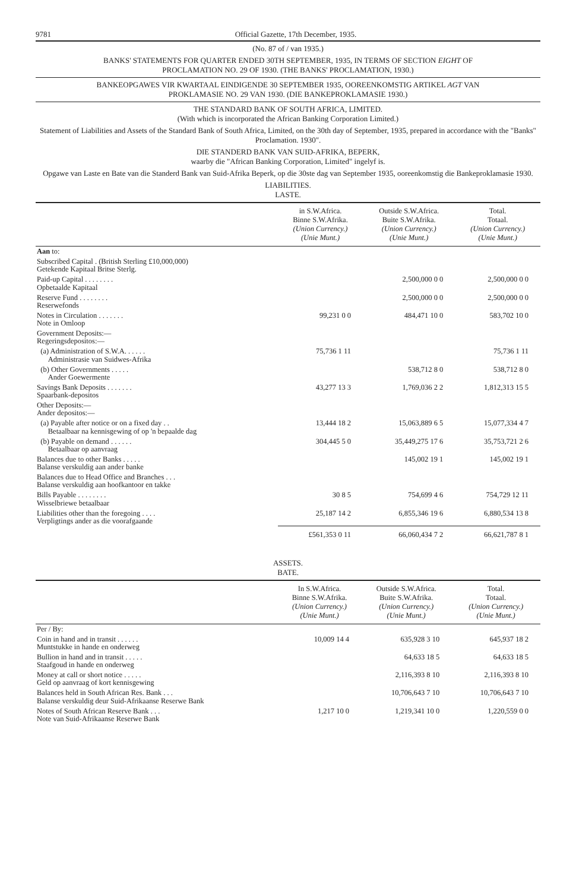9781 Official Gazette, 17th December, 1935.
(No. 87 of / van 1935.)
BANKS' STATEMENTS FOR QUARTER ENDED 30TH SEPTEMBER, 1935, IN TERMS OF SECTION EIGHT OF
PROCLAMATION NO. 29 OF 1930. (THE BANKS' PROCLAMATION, 1930.)
BANKEOPGAWES VIR KWARTAAL EINDIGENDE 30 SEPTEMBER 1935, OOREENKOMSTIG ARTIKEL AGT VAN
PROKLAMASIE NO. 29 VAN 1930. (DIE BANKEPROKLAMASIE 1930.)
THE STANDARD BANK OF SOUTH AFRICA, LIMITED.
(With which is incorporated the African Banking Corporation Limited.)
Statement of Liabilities and Assets of the Standard Bank of South Africa, Limited, on the 30th day of September, 1935, prepared in accordance with the "Banks" Proclamation. 1930".
DIE STANDERD BANK VAN SUID-AFRIKA, BEPERK,
waarby die "African Banking Corporation, Limited" ingelyf is.
Opgawe van Laste en Bate van die Standerd Bank van Suid-Afrika Beperk, op die 30ste dag van September 1935, ooreenkomstig die Bankeproklamasie 1930.
LIABILITIES.
LASTE.
| | in S.W.Africa. Binne S.W.Afrika. (Union Currency.) (Unie Munt.) | Outside S.W.Africa. Buite S.W.Afrika. (Union Currency.) (Unie Munt.) | Total. Totaal. (Union Currency.) (Unie Munt.) |
| --- | --- | --- | --- |
| Aan to: | | | |
| Subscribed Capital . (British Sterling £10,000,000) Getekende Kapitaal Britse Sterlg. | | | |
| Paid-up Capital . . . . . . . . Opbetaalde Kapitaal | | 2,500,000 0 0 | 2,500,000 0 0 |
| Reserve Fund . . . . . . . . Reserwefonds | | 2,500,000 0 0 | 2,500,000 0 0 |
| Notes in Circulation . . . . . . . Note in Omloop | 99,231 0 0 | 484,471 10 0 | 583,702 10 0 |
| Government Deposits:— Regeringsdepositos:— | | | |
| (a) Administration of S.W.A. . . . . . Administrasie van Suidwes-Afrika | 75,736 1 11 | | 75,736 1 11 |
| (b) Other Governments . . . . . Ander Goewermente | | 538,712 8 0 | 538,712 8 0 |
| Savings Bank Deposits . . . . . . . Spaarbank-depositos | 43,277 13 3 | 1,769,036 2 2 | 1,812,313 15 5 |
| Other Deposits:— Ander depositos:— | | | |
| (a) Payable after notice or on a fixed day . . Betaalbaar na kennisgewing of op 'n bepaalde dag | 13,444 18 2 | 15,063,889 6 5 | 15,077,334 4 7 |
| (b) Payable on demand . . . . . . Betaalbaar op aanvraag | 304,445 5 0 | 35,449,275 17 6 | 35,753,721 2 6 |
| Balances due to other Banks . . . . . Balanse verskuldig aan ander banke | | 145,002 19 1 | 145,002 19 1 |
| Balances due to Head Office and Branches . . . Balanse verskuldig aan hoofkantoor en takke | | | |
| Bills Payable . . . . . . . . Wisselbriewe betaalbaar | 30 8 5 | 754,699 4 6 | 754,729 12 11 |
| Liabilities other than the foregoing . . . . Verpligtings ander as die voorafgaande | 25,187 14 2 | 6,855,346 19 6 | 6,880,534 13 8 |
| | £561,353 0 11 | 66,060,434 7 2 | 66,621,787 8 1 |
ASSETS.
BATE.
| | In S.W.Africa. Binne S.W.Afrika. (Union Currency.) (Unie Munt.) | Outside S.W.Africa. Buite S.W.Afrika. (Union Currency.) (Unie Munt.) | Total. Totaal. (Union Currency.) (Unie Munt.) |
| --- | --- | --- | --- |
| Per / By: | | | |
| Coin in hand and in transit . . . . . . Muntstukke in hande en onderweg | 10,009 14 4 | 635,928 3 10 | 645,937 18 2 |
| Bullion in hand and in transit . . . . . Staafgoud in hande en onderweg | | 64,633 18 5 | 64,633 18 5 |
| Money at call or short notice . . . . . Geld op aanvraag of kort kennisgewing | | 2,116,393 8 10 | 2,116,393 8 10 |
| Balances held in South African Res. Bank . . . Balanse verskuldig deur Suid-Afrikaanse Reserwe Bank | | 10,706,643 7 10 | 10,706,643 7 10 |
| Notes of South African Reserve Bank . . . Note van Suid-Afrikaanse Reserwe Bank | 1,217 10 0 | 1,219,341 10 0 | 1,220,559 0 0 |